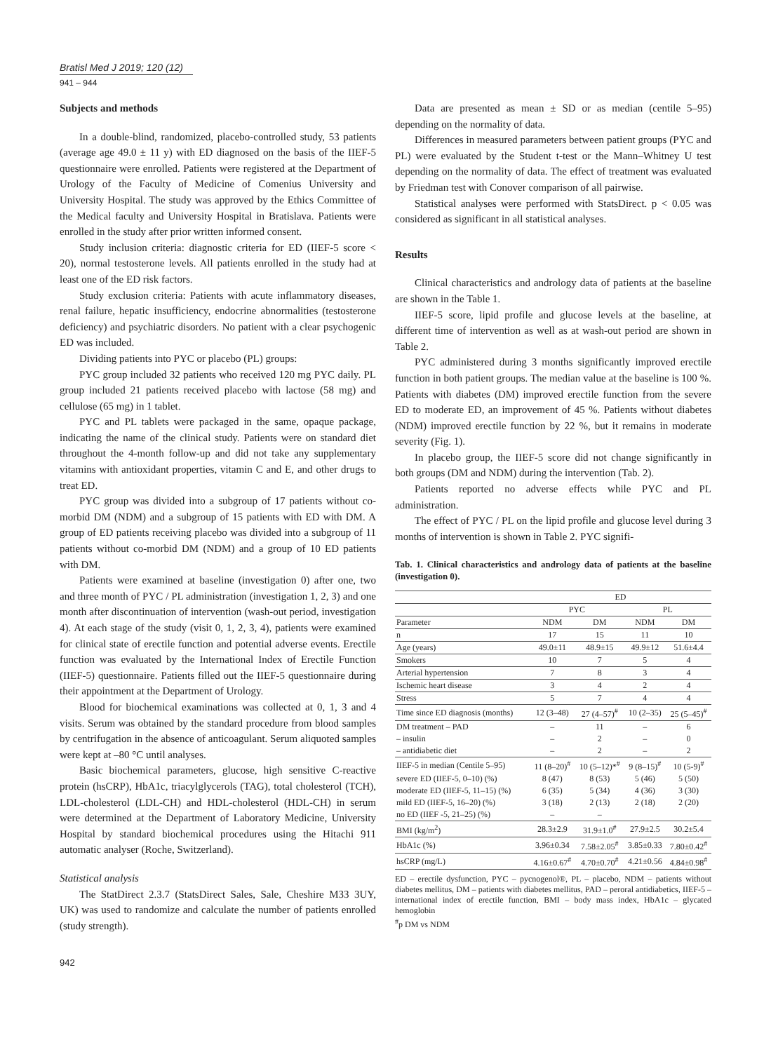Bratisl Med J 2019; 120 (12)
941 – 944
Subjects and methods
In a double-blind, randomized, placebo-controlled study, 53 patients (average age 49.0 ± 11 y) with ED diagnosed on the basis of the IIEF-5 questionnaire were enrolled. Patients were registered at the Department of Urology of the Faculty of Medicine of Comenius University and University Hospital. The study was approved by the Ethics Committee of the Medical faculty and University Hospital in Bratislava. Patients were enrolled in the study after prior written informed consent.
Study inclusion criteria: diagnostic criteria for ED (IIEF-5 score < 20), normal testosterone levels. All patients enrolled in the study had at least one of the ED risk factors.
Study exclusion criteria: Patients with acute inflammatory diseases, renal failure, hepatic insufficiency, endocrine abnormalities (testosterone deficiency) and psychiatric disorders. No patient with a clear psychogenic ED was included.
Dividing patients into PYC or placebo (PL) groups:
PYC group included 32 patients who received 120 mg PYC daily. PL group included 21 patients received placebo with lactose (58 mg) and cellulose (65 mg) in 1 tablet.
PYC and PL tablets were packaged in the same, opaque package, indicating the name of the clinical study. Patients were on standard diet throughout the 4-month follow-up and did not take any supplementary vitamins with antioxidant properties, vitamin C and E, and other drugs to treat ED.
PYC group was divided into a subgroup of 17 patients without co-morbid DM (NDM) and a subgroup of 15 patients with ED with DM. A group of ED patients receiving placebo was divided into a subgroup of 11 patients without co-morbid DM (NDM) and a group of 10 ED patients with DM.
Patients were examined at baseline (investigation 0) after one, two and three month of PYC / PL administration (investigation 1, 2, 3) and one month after discontinuation of intervention (wash-out period, investigation 4). At each stage of the study (visit 0, 1, 2, 3, 4), patients were examined for clinical state of erectile function and potential adverse events. Erectile function was evaluated by the International Index of Erectile Function (IIEF-5) questionnaire. Patients filled out the IIEF-5 questionnaire during their appointment at the Department of Urology.
Blood for biochemical examinations was collected at 0, 1, 3 and 4 visits. Serum was obtained by the standard procedure from blood samples by centrifugation in the absence of anticoagulant. Serum aliquoted samples were kept at –80 °C until analyses.
Basic biochemical parameters, glucose, high sensitive C-reactive protein (hsCRP), HbA1c, triacylglycerols (TAG), total cholesterol (TCH), LDL-cholesterol (LDL-CH) and HDL-cholesterol (HDL-CH) in serum were determined at the Department of Laboratory Medicine, University Hospital by standard biochemical procedures using the Hitachi 911 automatic analyser (Roche, Switzerland).
Statistical analysis
The StatDirect 2.3.7 (StatsDirect Sales, Sale, Cheshire M33 3UY, UK) was used to randomize and calculate the number of patients enrolled (study strength).
Data are presented as mean ± SD or as median (centile 5–95) depending on the normality of data.
Differences in measured parameters between patient groups (PYC and PL) were evaluated by the Student t-test or the Mann–Whitney U test depending on the normality of data. The effect of treatment was evaluated by Friedman test with Conover comparison of all pairwise.
Statistical analyses were performed with StatsDirect. p < 0.05 was considered as significant in all statistical analyses.
Results
Clinical characteristics and andrology data of patients at the baseline are shown in the Table 1.
IIEF-5 score, lipid profile and glucose levels at the baseline, at different time of intervention as well as at wash-out period are shown in Table 2.
PYC administered during 3 months significantly improved erectile function in both patient groups. The median value at the baseline is 100 %. Patients with diabetes (DM) improved erectile function from the severe ED to moderate ED, an improvement of 45 %. Patients without diabetes (NDM) improved erectile function by 22 %, but it remains in moderate severity (Fig. 1).
In placebo group, the IIEF-5 score did not change significantly in both groups (DM and NDM) during the intervention (Tab. 2).
Patients reported no adverse effects while PYC and PL administration.
The effect of PYC / PL on the lipid profile and glucose level during 3 months of intervention is shown in Table 2. PYC signifi-
Tab. 1. Clinical characteristics and andrology data of patients at the baseline (investigation 0).
| | ED | | | |
| --- | --- | --- | --- | --- |
| | PYC | | PL | |
| Parameter | NDM | DM | NDM | DM |
| n | 17 | 15 | 11 | 10 |
| Age (years) | 49.0±11 | 48.9±15 | 49.9±12 | 51.6±4.4 |
| Smokers | 10 | 7 | 5 | 4 |
| Arterial hypertension | 7 | 8 | 3 | 4 |
| Ischemic heart disease | 3 | 4 | 2 | 4 |
| Stress | 5 | 7 | 4 | 4 |
| Time since ED diagnosis (months) | 12 (3–48) | 27 (4–57)<sup>#</sup> | 10 (2–35) | 25 (5–45)<sup>#</sup> |
| DM treatment – PAD | – | 11 | – | 6 |
| – insulin | – | 2 | – | 0 |
| – antidiabetic diet | – | 2 | – | 2 |
| IIEF-5 in median (Centile 5–95) | 11 (8–20)<sup>#</sup> | 10 (5–12)*<sup>#</sup> | 9 (8–15)<sup>#</sup> | 10 (5-9)<sup>#</sup> |
| severe ED (IIEF-5, 0–10) (%) | 8 (47) | 8 (53) | 5 (46) | 5 (50) |
| moderate ED (IIEF-5, 11–15) (%) | 6 (35) | 5 (34) | 4 (36) | 3 (30) |
| mild ED (IIEF-5, 16–20) (%) | 3 (18) | 2 (13) | 2 (18) | 2 (20) |
| no ED (IIEF -5, 21–25) (%) | – | – | | |
| BMI (kg/m<sup>2</sup>) | 28.3±2.9 | 31.9±1.0<sup>#</sup> | 27.9±2.5 | 30.2±5.4 |
| HbA1c (%) | 3.96±0.34 | 7.58±2.05<sup>#</sup> | 3.85±0.33 | 7.80±0.42<sup>#</sup> |
| hsCRP (mg/L) | 4.16±0.67<sup>#</sup> | 4.70±0.70<sup>#</sup> | 4.21±0.56 | 4.84±0.98<sup>#</sup> |
ED – erectile dysfunction, PYC – pycnogenol®, PL – placebo, NDM – patients without diabetes mellitus, DM – patients with diabetes mellitus, PAD – peroral antidiabetics, IIEF-5 – international index of erectile function, BMI – body mass index, HbA1c – glycated hemoglobin
<sup>#</sup> p DM vs NDM
942